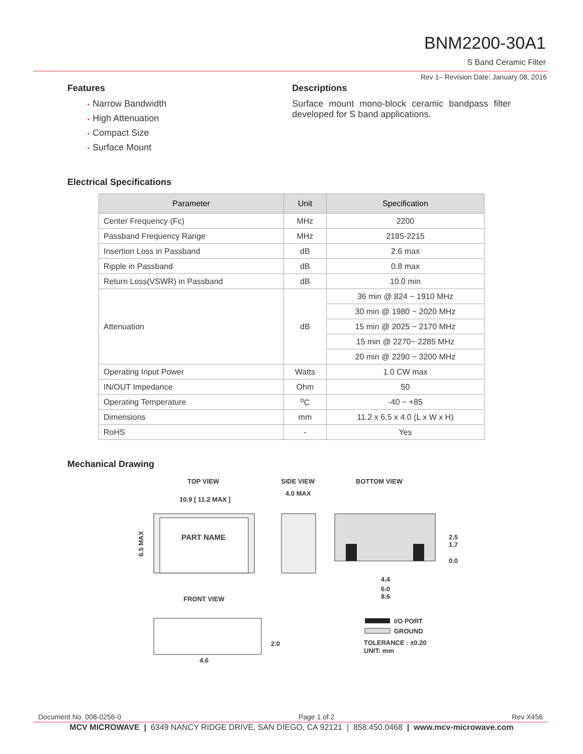BNM2200-30A1
S Band Ceramic Filter
Rev 1– Revision Date: January 08, 2016
Features
• Narrow Bandwidth
• High Attenuation
• Compact Size
• Surface Mount
Descriptions
Surface mount mono-block ceramic bandpass filter developed for S band applications.
Electrical Specifications
| Parameter | Unit | Specification |
| --- | --- | --- |
| Center Frequency (Fc) | MHz | 2200 |
| Passband Frequency Range | MHz | 2185-2215 |
| Insertion Loss in Passband | dB | 2.6 max |
| Ripple in Passband | dB | 0.8 max |
| Return Loss(VSWR) in Passband | dB | 10.0 min |
| Attenuation | dB | 36 min @ 824 ~ 1910 MHz |
| | | 30 min @ 1980 ~ 2020 MHz |
| | | 15 min @ 2025 ~ 2170 MHz |
| | | 15 min @ 2270~ 2285 MHz |
| | | 20 min @ 2290 ~ 3200 MHz |
| Operating Input Power | Watts | 1.0 CW max |
| IN/OUT Impedance | Ohm | 50 |
| Operating Temperature | <sup>o</sup> C | -40 ~ +85 |
| Dimensions | mm | 11.2 x 6.5 x 4.0 (L x W x H) |
| RoHS | - | Yes |
Mechanical Drawing
TOP VIEW
SIDE VIEW
BOTTOM VIEW
10.9 [ 11.2 MAX ]
4.0 MAX
PART NAME
6.5 MAX
2.5
1.7
0.0
4.4
6.0
8.6
FRONT VIEW
2.0
4.6
I/O PORT
GROUND
TOLERANCE : ±0.20
UNIT: mm
Document No. 008-0256-0 Page 1 of 2 Rev X456
MCV MICROWAVE | 6349 NANCY RIDGE DRIVE, SAN DIEGO, CA 92121 | 858.450.0468 | www.mcv-microwave.com